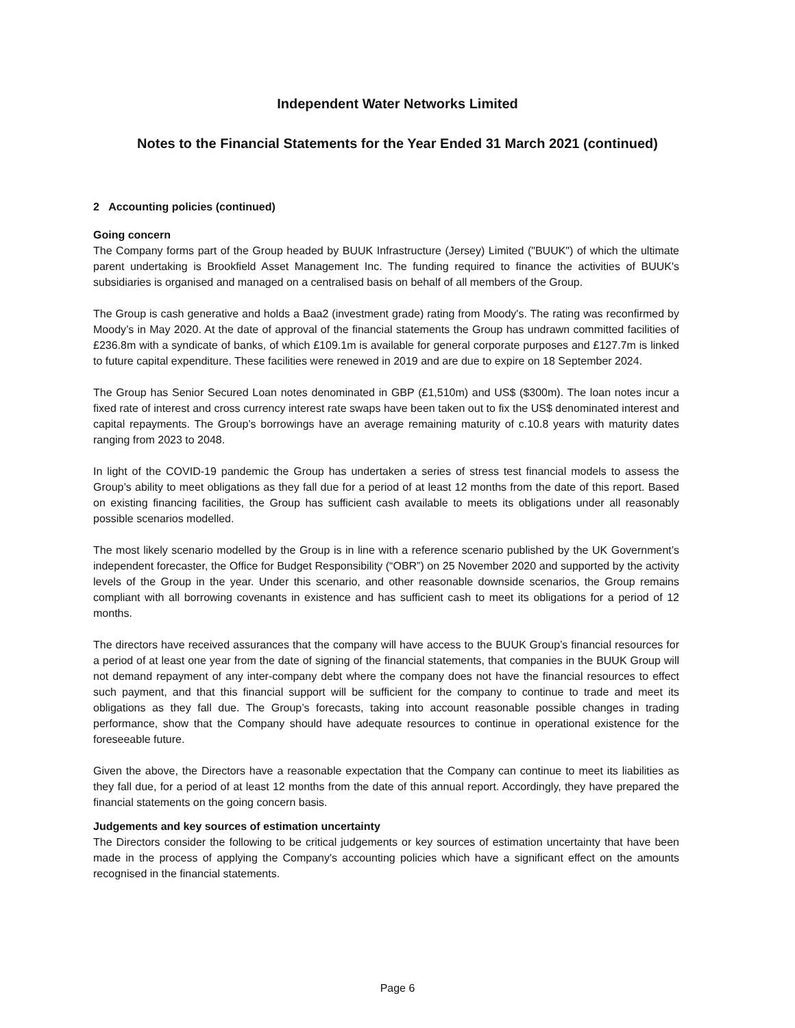Independent Water Networks Limited
Notes to the Financial Statements for the Year Ended 31 March 2021 (continued)
2 Accounting policies (continued)
Going concern
The Company forms part of the Group headed by BUUK Infrastructure (Jersey) Limited ("BUUK") of which the ultimate parent undertaking is Brookfield Asset Management Inc. The funding required to finance the activities of BUUK's subsidiaries is organised and managed on a centralised basis on behalf of all members of the Group.
The Group is cash generative and holds a Baa2 (investment grade) rating from Moody's. The rating was reconfirmed by Moody’s in May 2020. At the date of approval of the financial statements the Group has undrawn committed facilities of £236.8m with a syndicate of banks, of which £109.1m is available for general corporate purposes and £127.7m is linked to future capital expenditure. These facilities were renewed in 2019 and are due to expire on 18 September 2024.
The Group has Senior Secured Loan notes denominated in GBP (£1,510m) and US$ ($300m). The loan notes incur a fixed rate of interest and cross currency interest rate swaps have been taken out to fix the US$ denominated interest and capital repayments. The Group’s borrowings have an average remaining maturity of c.10.8 years with maturity dates ranging from 2023 to 2048.
In light of the COVID-19 pandemic the Group has undertaken a series of stress test financial models to assess the Group’s ability to meet obligations as they fall due for a period of at least 12 months from the date of this report. Based on existing financing facilities, the Group has sufficient cash available to meets its obligations under all reasonably possible scenarios modelled.
The most likely scenario modelled by the Group is in line with a reference scenario published by the UK Government’s independent forecaster, the Office for Budget Responsibility (“OBR”) on 25 November 2020 and supported by the activity levels of the Group in the year. Under this scenario, and other reasonable downside scenarios, the Group remains compliant with all borrowing covenants in existence and has sufficient cash to meet its obligations for a period of 12 months.
The directors have received assurances that the company will have access to the BUUK Group’s financial resources for a period of at least one year from the date of signing of the financial statements, that companies in the BUUK Group will not demand repayment of any inter-company debt where the company does not have the financial resources to effect such payment, and that this financial support will be sufficient for the company to continue to trade and meet its obligations as they fall due. The Group’s forecasts, taking into account reasonable possible changes in trading performance, show that the Company should have adequate resources to continue in operational existence for the foreseeable future.
Given the above, the Directors have a reasonable expectation that the Company can continue to meet its liabilities as they fall due, for a period of at least 12 months from the date of this annual report. Accordingly, they have prepared the financial statements on the going concern basis.
Judgements and key sources of estimation uncertainty
The Directors consider the following to be critical judgements or key sources of estimation uncertainty that have been made in the process of applying the Company's accounting policies which have a significant effect on the amounts recognised in the financial statements.
Page 6